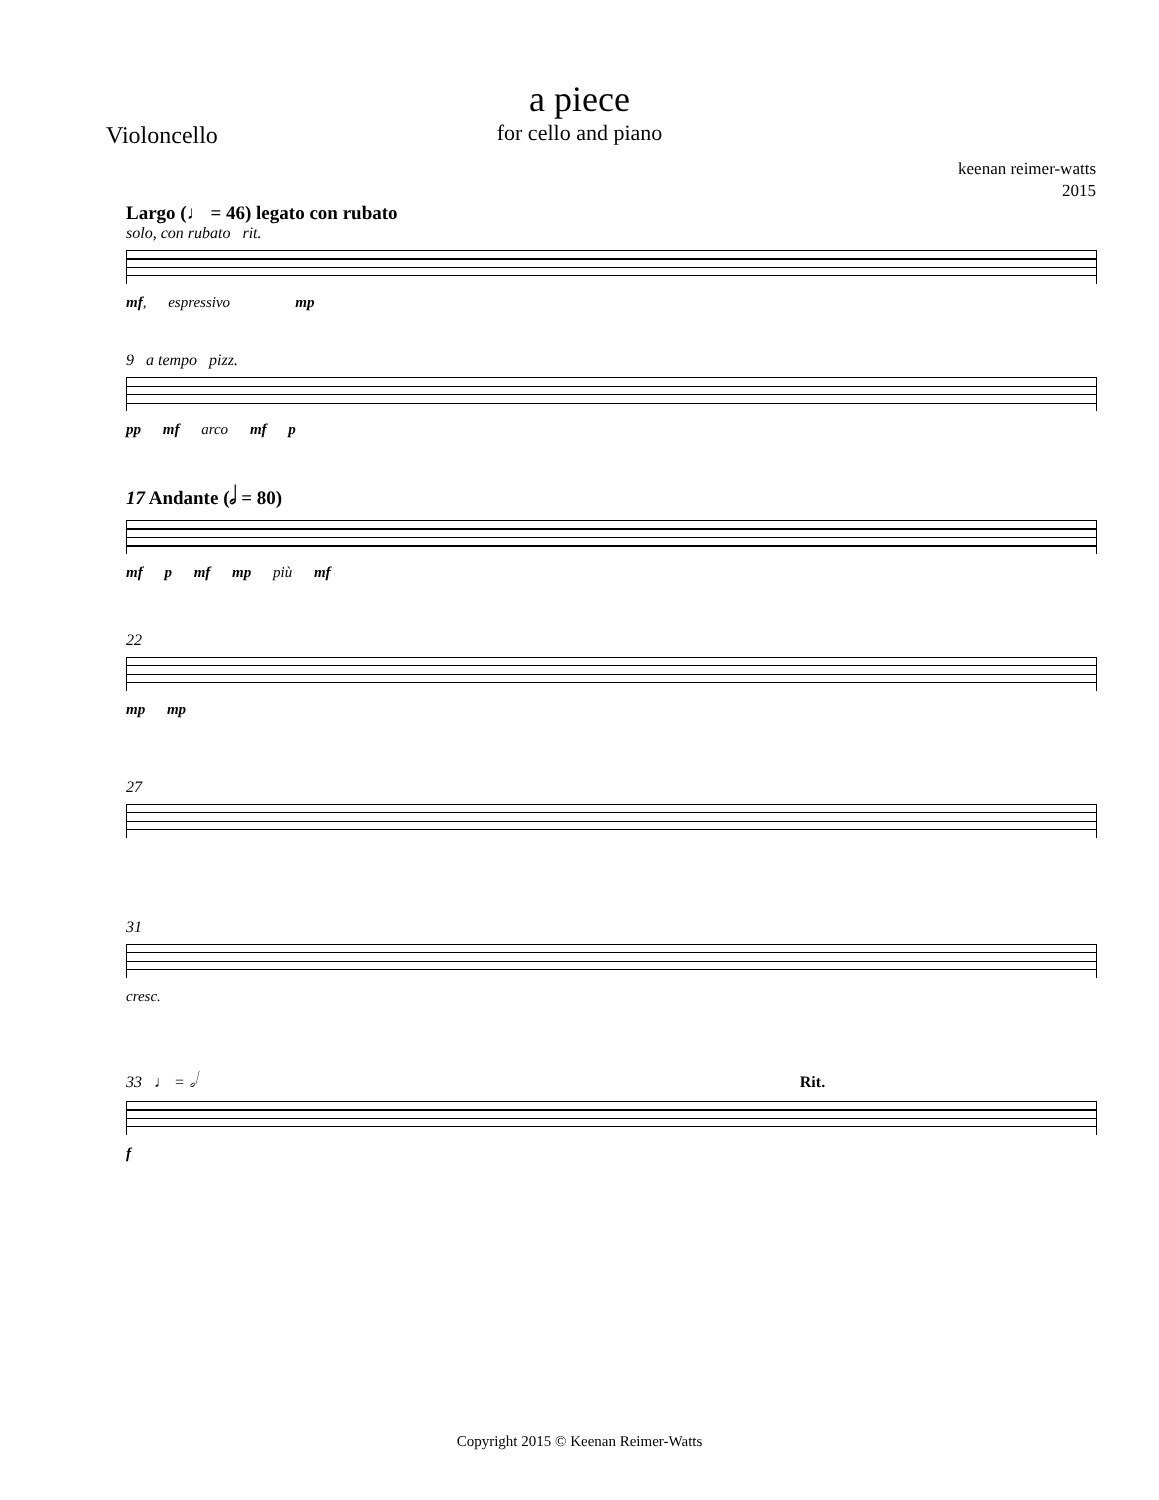a piece
for cello and piano
Violoncello
keenan reimer-watts
2015
Largo (♩ = 46) legato con rubato
solo, con rubato rit.
mf, espressivo mp
9 a tempo pizz.
pp mf arco mf p
17 Andante (𝅗𝅥 = 80)
mf p mf mp più mf
22
mp mp
27
31
cresc.
33 ♩ = 𝅗𝅥 Rit.
f
Copyright 2015 © Keenan Reimer-Watts